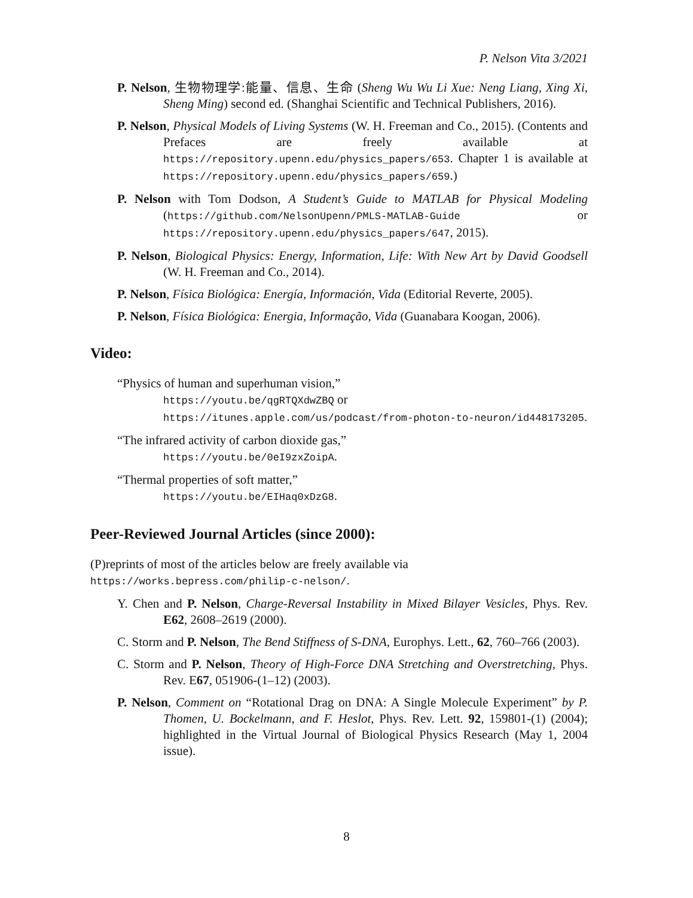P. Nelson Vita 3/2021
P. Nelson, 生物物理学:能量、信息、生命 (Sheng Wu Wu Li Xue: Neng Liang, Xing Xi, Sheng Ming) second ed. (Shanghai Scientific and Technical Publishers, 2016).
P. Nelson, Physical Models of Living Systems (W. H. Freeman and Co., 2015). (Contents and Prefaces are freely available at https://repository.upenn.edu/physics_papers/653. Chapter 1 is available at https://repository.upenn.edu/physics_papers/659.)
P. Nelson with Tom Dodson, A Student’s Guide to MATLAB for Physical Modeling (https://github.com/NelsonUpenn/PMLS-MATLAB-Guide or https://repository.upenn.edu/physics_papers/647, 2015).
P. Nelson, Biological Physics: Energy, Information, Life: With New Art by David Goodsell (W. H. Freeman and Co., 2014).
P. Nelson, Física Biológica: Energía, Información, Vida (Editorial Reverte, 2005).
P. Nelson, Física Biológica: Energia, Informação, Vida (Guanabara Koogan, 2006).
Video:
“Physics of human and superhuman vision,”
https://youtu.be/qgRTQXdwZBQ or
https://itunes.apple.com/us/podcast/from-photon-to-neuron/id448173205.
“The infrared activity of carbon dioxide gas,”
https://youtu.be/0eI9zxZoipA.
“Thermal properties of soft matter,”
https://youtu.be/EIHaq0xDzG8.
Peer-Reviewed Journal Articles (since 2000):
(P)reprints of most of the articles below are freely available via
https://works.bepress.com/philip-c-nelson/.
Y. Chen and P. Nelson, Charge-Reversal Instability in Mixed Bilayer Vesicles, Phys. Rev. E62, 2608–2619 (2000).
C. Storm and P. Nelson, The Bend Stiffness of S-DNA, Europhys. Lett., 62, 760–766 (2003).
C. Storm and P. Nelson, Theory of High-Force DNA Stretching and Overstretching, Phys. Rev. E67, 051906-(1–12) (2003).
P. Nelson, Comment on “Rotational Drag on DNA: A Single Molecule Experiment” by P. Thomen, U. Bockelmann, and F. Heslot, Phys. Rev. Lett. 92, 159801-(1) (2004); highlighted in the Virtual Journal of Biological Physics Research (May 1, 2004 issue).
8